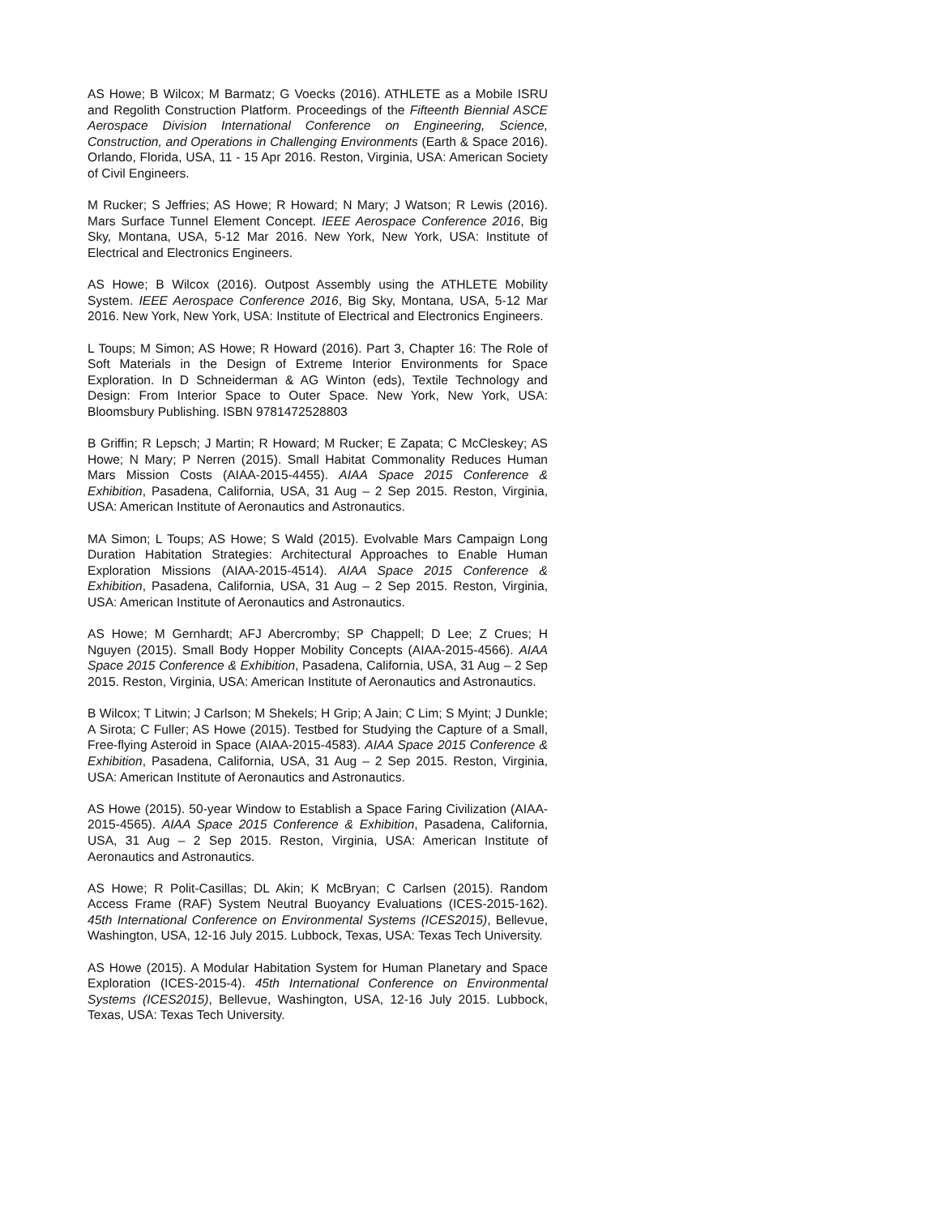AS Howe; B Wilcox; M Barmatz; G Voecks (2016). ATHLETE as a Mobile ISRU and Regolith Construction Platform. Proceedings of the Fifteenth Biennial ASCE Aerospace Division International Conference on Engineering, Science, Construction, and Operations in Challenging Environments (Earth & Space 2016). Orlando, Florida, USA, 11 - 15 Apr 2016. Reston, Virginia, USA: American Society of Civil Engineers.
M Rucker; S Jeffries; AS Howe; R Howard; N Mary; J Watson; R Lewis (2016). Mars Surface Tunnel Element Concept. IEEE Aerospace Conference 2016, Big Sky, Montana, USA, 5-12 Mar 2016. New York, New York, USA: Institute of Electrical and Electronics Engineers.
AS Howe; B Wilcox (2016). Outpost Assembly using the ATHLETE Mobility System. IEEE Aerospace Conference 2016, Big Sky, Montana, USA, 5-12 Mar 2016. New York, New York, USA: Institute of Electrical and Electronics Engineers.
L Toups; M Simon; AS Howe; R Howard (2016). Part 3, Chapter 16: The Role of Soft Materials in the Design of Extreme Interior Environments for Space Exploration. In D Schneiderman & AG Winton (eds), Textile Technology and Design: From Interior Space to Outer Space. New York, New York, USA: Bloomsbury Publishing. ISBN 9781472528803
B Griffin; R Lepsch; J Martin; R Howard; M Rucker; E Zapata; C McCleskey; AS Howe; N Mary; P Nerren (2015). Small Habitat Commonality Reduces Human Mars Mission Costs (AIAA-2015-4455). AIAA Space 2015 Conference & Exhibition, Pasadena, California, USA, 31 Aug – 2 Sep 2015. Reston, Virginia, USA: American Institute of Aeronautics and Astronautics.
MA Simon; L Toups; AS Howe; S Wald (2015). Evolvable Mars Campaign Long Duration Habitation Strategies: Architectural Approaches to Enable Human Exploration Missions (AIAA-2015-4514). AIAA Space 2015 Conference & Exhibition, Pasadena, California, USA, 31 Aug – 2 Sep 2015. Reston, Virginia, USA: American Institute of Aeronautics and Astronautics.
AS Howe; M Gernhardt; AFJ Abercromby; SP Chappell; D Lee; Z Crues; H Nguyen (2015). Small Body Hopper Mobility Concepts (AIAA-2015-4566). AIAA Space 2015 Conference & Exhibition, Pasadena, California, USA, 31 Aug – 2 Sep 2015. Reston, Virginia, USA: American Institute of Aeronautics and Astronautics.
B Wilcox; T Litwin; J Carlson; M Shekels; H Grip; A Jain; C Lim; S Myint; J Dunkle; A Sirota; C Fuller; AS Howe (2015). Testbed for Studying the Capture of a Small, Free-flying Asteroid in Space (AIAA-2015-4583). AIAA Space 2015 Conference & Exhibition, Pasadena, California, USA, 31 Aug – 2 Sep 2015. Reston, Virginia, USA: American Institute of Aeronautics and Astronautics.
AS Howe (2015). 50-year Window to Establish a Space Faring Civilization (AIAA-2015-4565). AIAA Space 2015 Conference & Exhibition, Pasadena, California, USA, 31 Aug – 2 Sep 2015. Reston, Virginia, USA: American Institute of Aeronautics and Astronautics.
AS Howe; R Polit-Casillas; DL Akin; K McBryan; C Carlsen (2015). Random Access Frame (RAF) System Neutral Buoyancy Evaluations (ICES-2015-162). 45th International Conference on Environmental Systems (ICES2015), Bellevue, Washington, USA, 12-16 July 2015. Lubbock, Texas, USA: Texas Tech University.
AS Howe (2015). A Modular Habitation System for Human Planetary and Space Exploration (ICES-2015-4). 45th International Conference on Environmental Systems (ICES2015), Bellevue, Washington, USA, 12-16 July 2015. Lubbock, Texas, USA: Texas Tech University.